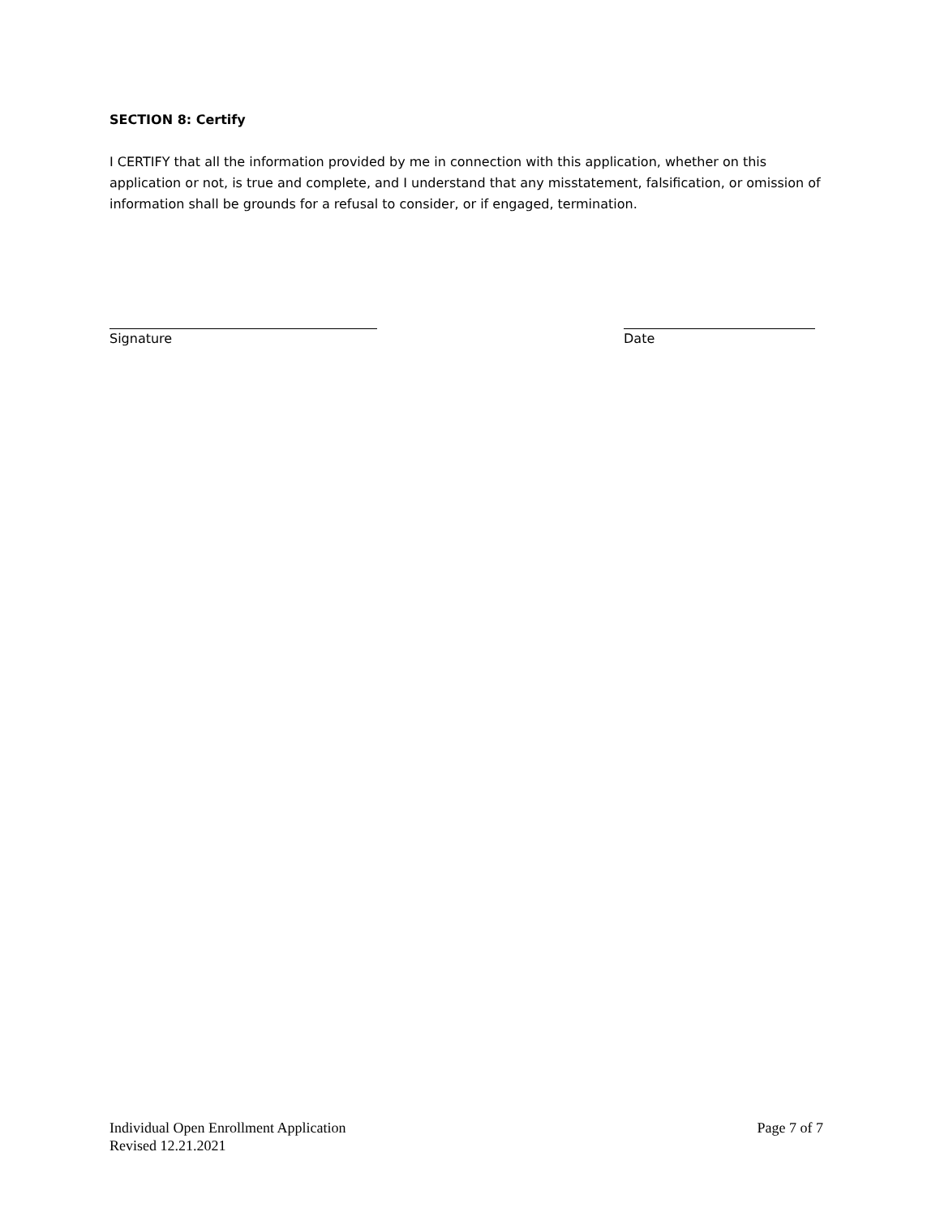SECTION 8: Certify
I CERTIFY that all the information provided by me in connection with this application, whether on this application or not, is true and complete, and I understand that any misstatement, falsification, or omission of information shall be grounds for a refusal to consider, or if engaged, termination.
Signature Date
Individual Open Enrollment Application
Revised 12.21.2021
Page 7 of 7